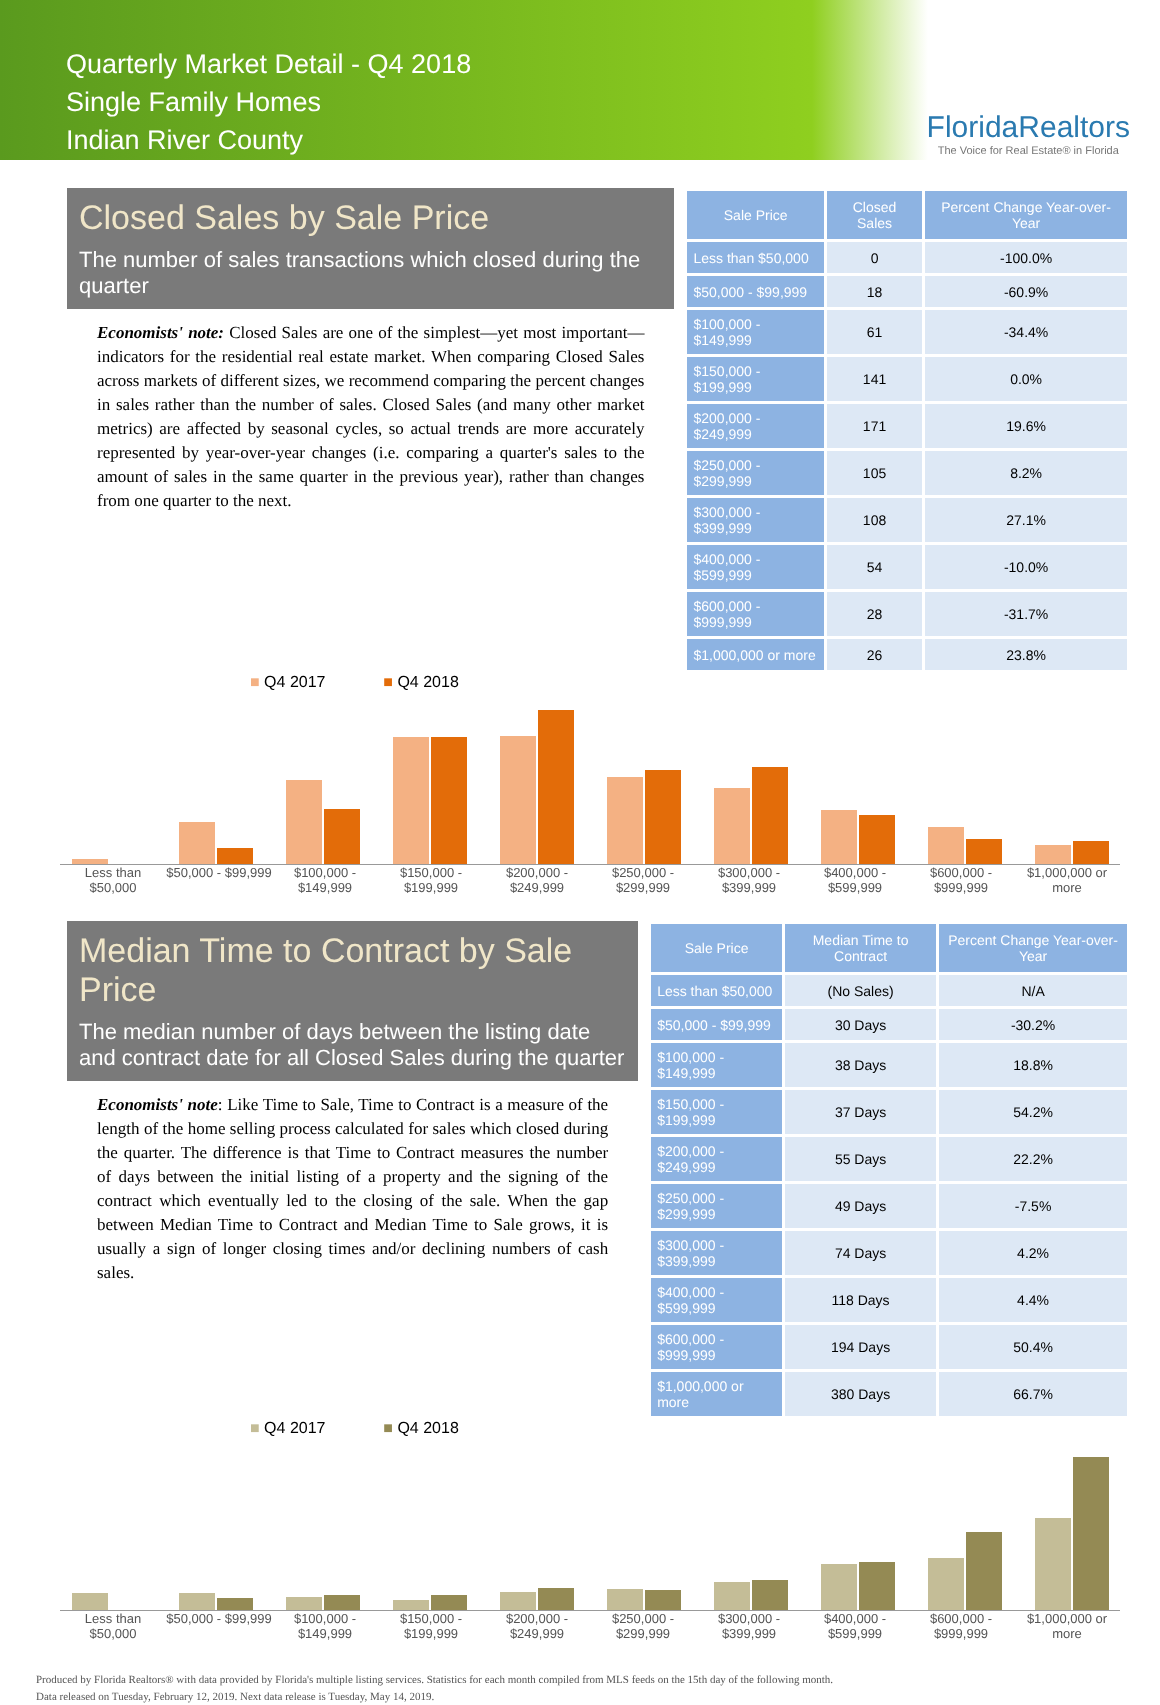Quarterly Market Detail - Q4 2018
Single Family Homes
Indian River County
FloridaRealtors
The Voice for Real Estate® in Florida
Closed Sales by Sale Price
The number of sales transactions which closed during the quarter
Economists' note: Closed Sales are one of the simplest—yet most important—indicators for the residential real estate market. When comparing Closed Sales across markets of different sizes, we recommend comparing the percent changes in sales rather than the number of sales. Closed Sales (and many other market metrics) are affected by seasonal cycles, so actual trends are more accurately represented by year-over-year changes (i.e. comparing a quarter's sales to the amount of sales in the same quarter in the previous year), rather than changes from one quarter to the next.
| Sale Price | Closed Sales | Percent Change Year-over-Year |
| --- | --- | --- |
| Less than $50,000 | 0 | -100.0% |
| $50,000 - $99,999 | 18 | -60.9% |
| $100,000 - $149,999 | 61 | -34.4% |
| $150,000 - $199,999 | 141 | 0.0% |
| $200,000 - $249,999 | 171 | 19.6% |
| $250,000 - $299,999 | 105 | 8.2% |
| $300,000 - $399,999 | 108 | 27.1% |
| $400,000 - $599,999 | 54 | -10.0% |
| $600,000 - $999,999 | 28 | -31.7% |
| $1,000,000 or more | 26 | 23.8% |
■ Q4 2017 ■ Q4 2018
Less than $50,000 $50,000 - $99,999 $100,000 - $149,999 $150,000 - $199,999 $200,000 - $249,999 $250,000 - $299,999 $300,000 - $399,999 $400,000 - $599,999 $600,000 - $999,999 $1,000,000 or more
Median Time to Contract by Sale Price
The median number of days between the listing date and contract date for all Closed Sales during the quarter
Economists' note: Like Time to Sale, Time to Contract is a measure of the length of the home selling process calculated for sales which closed during the quarter. The difference is that Time to Contract measures the number of days between the initial listing of a property and the signing of the contract which eventually led to the closing of the sale. When the gap between Median Time to Contract and Median Time to Sale grows, it is usually a sign of longer closing times and/or declining numbers of cash sales.
| Sale Price | Median Time to Contract | Percent Change Year-over-Year |
| --- | --- | --- |
| Less than $50,000 | (No Sales) | N/A |
| $50,000 - $99,999 | 30 Days | -30.2% |
| $100,000 - $149,999 | 38 Days | 18.8% |
| $150,000 - $199,999 | 37 Days | 54.2% |
| $200,000 - $249,999 | 55 Days | 22.2% |
| $250,000 - $299,999 | 49 Days | -7.5% |
| $300,000 - $399,999 | 74 Days | 4.2% |
| $400,000 - $599,999 | 118 Days | 4.4% |
| $600,000 - $999,999 | 194 Days | 50.4% |
| $1,000,000 or more | 380 Days | 66.7% |
■ Q4 2017 ■ Q4 2018
Less than $50,000 $50,000 - $99,999 $100,000 - $149,999 $150,000 - $199,999 $200,000 - $249,999 $250,000 - $299,999 $300,000 - $399,999 $400,000 - $599,999 $600,000 - $999,999 $1,000,000 or more
Produced by Florida Realtors® with data provided by Florida's multiple listing services. Statistics for each month compiled from MLS feeds on the 15th day of the following month.
Data released on Tuesday, February 12, 2019. Next data release is Tuesday, May 14, 2019.